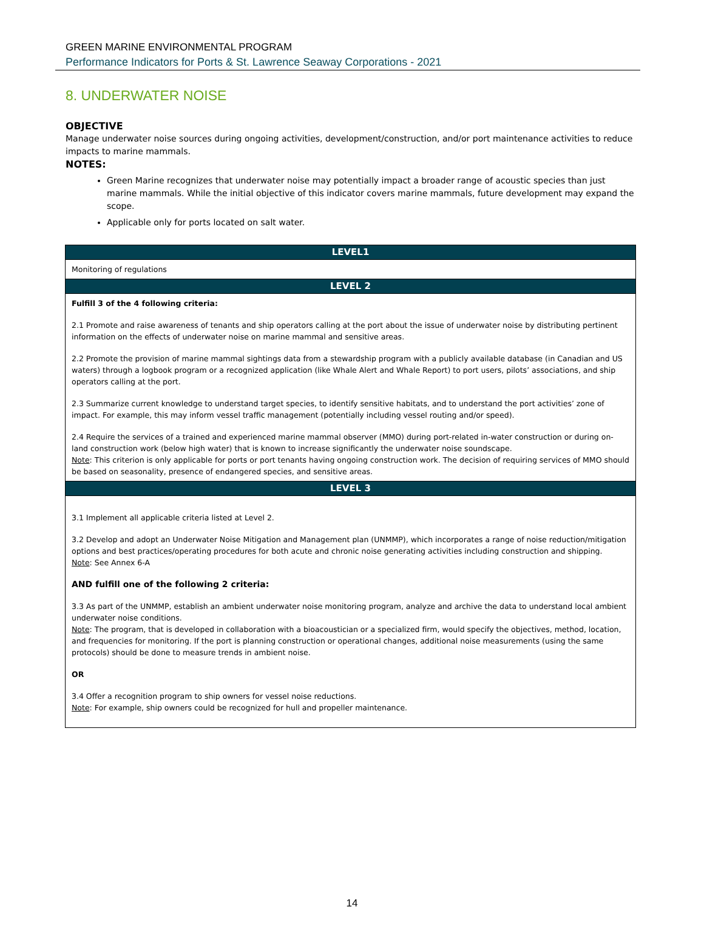GREEN MARINE ENVIRONMENTAL PROGRAM
Performance Indicators for Ports & St. Lawrence Seaway Corporations - 2021
8. UNDERWATER NOISE
OBJECTIVE
Manage underwater noise sources during ongoing activities, development/construction, and/or port maintenance activities to reduce impacts to marine mammals.
NOTES:
Green Marine recognizes that underwater noise may potentially impact a broader range of acoustic species than just marine mammals. While the initial objective of this indicator covers marine mammals, future development may expand the scope.
Applicable only for ports located on salt water.
| LEVEL1 |
| --- |
| Monitoring of regulations |
| LEVEL 2 |
| Fulfill 3 of the 4 following criteria: 2.1 Promote and raise awareness of tenants and ship operators calling at the port about the issue of underwater noise by distributing pertinent information on the effects of underwater noise on marine mammal and sensitive areas. 2.2 Promote the provision of marine mammal sightings data from a stewardship program with a publicly available database (in Canadian and US waters) through a logbook program or a recognized application (like Whale Alert and Whale Report) to port users, pilots’ associations, and ship operators calling at the port. 2.3 Summarize current knowledge to understand target species, to identify sensitive habitats, and to understand the port activities’ zone of impact. For example, this may inform vessel traffic management (potentially including vessel routing and/or speed). 2.4 Require the services of a trained and experienced marine mammal observer (MMO) during port-related in-water construction or during on-land construction work (below high water) that is known to increase significantly the underwater noise soundscape. Note : This criterion is only applicable for ports or port tenants having ongoing construction work. The decision of requiring services of MMO should be based on seasonality, presence of endangered species, and sensitive areas. |
| LEVEL 3 |
| 3.1 Implement all applicable criteria listed at Level 2. 3.2 Develop and adopt an Underwater Noise Mitigation and Management plan (UNMMP), which incorporates a range of noise reduction/mitigation options and best practices/operating procedures for both acute and chronic noise generating activities including construction and shipping. Note : See Annex 6-A AND fulfill one of the following 2 criteria: 3.3 As part of the UNMMP, establish an ambient underwater noise monitoring program, analyze and archive the data to understand local ambient underwater noise conditions. Note : The program, that is developed in collaboration with a bioacoustician or a specialized firm, would specify the objectives, method, location, and frequencies for monitoring. If the port is planning construction or operational changes, additional noise measurements (using the same protocols) should be done to measure trends in ambient noise. OR 3.4 Offer a recognition program to ship owners for vessel noise reductions. Note : For example, ship owners could be recognized for hull and propeller maintenance. |
14